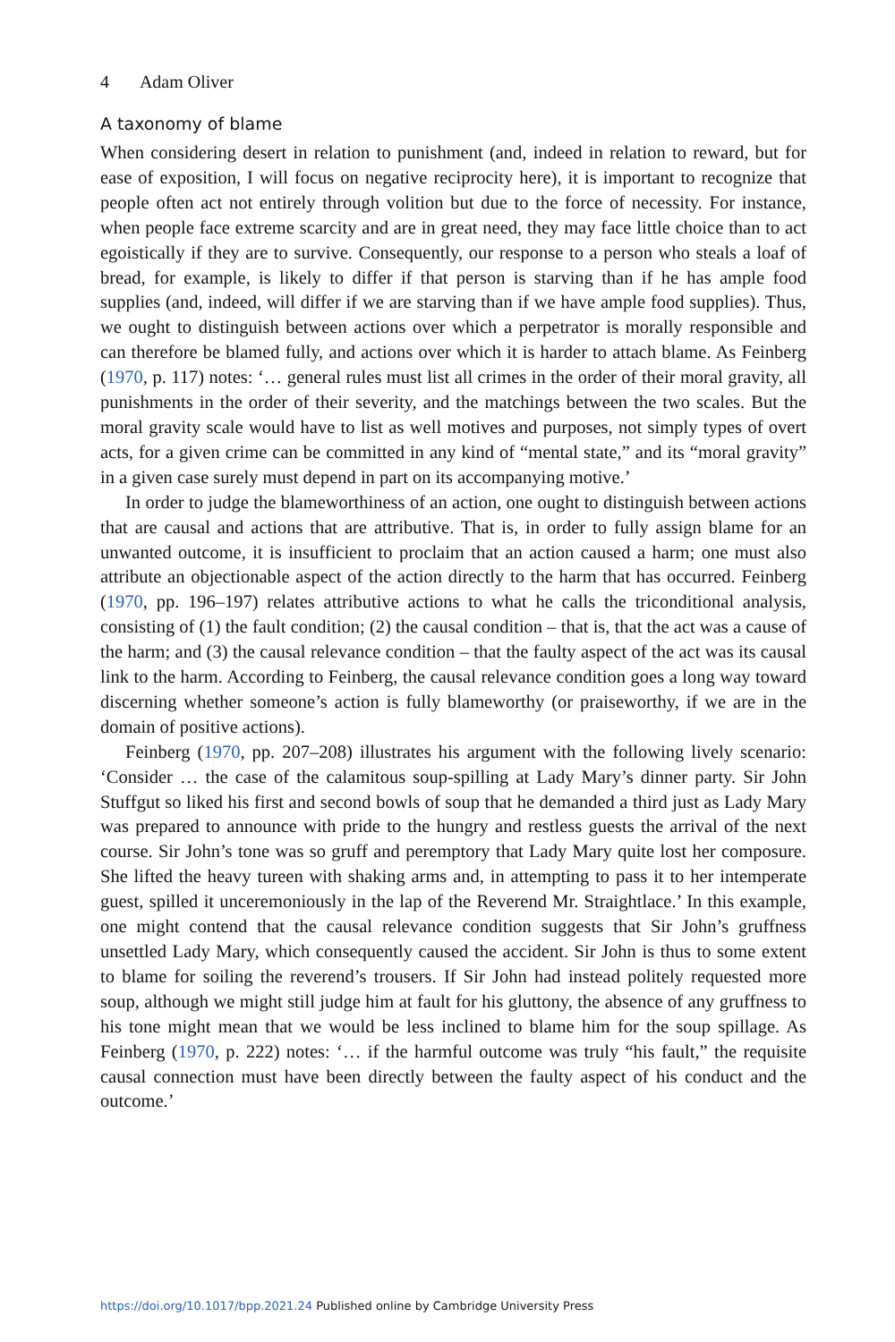4 Adam Oliver
A taxonomy of blame
When considering desert in relation to punishment (and, indeed in relation to reward, but for ease of exposition, I will focus on negative reciprocity here), it is important to recognize that people often act not entirely through volition but due to the force of necessity. For instance, when people face extreme scarcity and are in great need, they may face little choice than to act egoistically if they are to survive. Consequently, our response to a person who steals a loaf of bread, for example, is likely to differ if that person is starving than if he has ample food supplies (and, indeed, will differ if we are starving than if we have ample food supplies). Thus, we ought to distinguish between actions over which a perpetrator is morally responsible and can therefore be blamed fully, and actions over which it is harder to attach blame. As Feinberg (1970, p. 117) notes: ‘… general rules must list all crimes in the order of their moral gravity, all punishments in the order of their severity, and the matchings between the two scales. But the moral gravity scale would have to list as well motives and purposes, not simply types of overt acts, for a given crime can be committed in any kind of “mental state,” and its “moral gravity” in a given case surely must depend in part on its accompanying motive.’
In order to judge the blameworthiness of an action, one ought to distinguish between actions that are causal and actions that are attributive. That is, in order to fully assign blame for an unwanted outcome, it is insufficient to proclaim that an action caused a harm; one must also attribute an objectionable aspect of the action directly to the harm that has occurred. Feinberg (1970, pp. 196–197) relates attributive actions to what he calls the triconditional analysis, consisting of (1) the fault condition; (2) the causal condition – that is, that the act was a cause of the harm; and (3) the causal relevance condition – that the faulty aspect of the act was its causal link to the harm. According to Feinberg, the causal relevance condition goes a long way toward discerning whether someone’s action is fully blameworthy (or praiseworthy, if we are in the domain of positive actions).
Feinberg (1970, pp. 207–208) illustrates his argument with the following lively scenario: ‘Consider … the case of the calamitous soup-spilling at Lady Mary’s dinner party. Sir John Stuffgut so liked his first and second bowls of soup that he demanded a third just as Lady Mary was prepared to announce with pride to the hungry and restless guests the arrival of the next course. Sir John’s tone was so gruff and peremptory that Lady Mary quite lost her composure. She lifted the heavy tureen with shaking arms and, in attempting to pass it to her intemperate guest, spilled it unceremoniously in the lap of the Reverend Mr. Straightlace.’ In this example, one might contend that the causal relevance condition suggests that Sir John’s gruffness unsettled Lady Mary, which consequently caused the accident. Sir John is thus to some extent to blame for soiling the reverend’s trousers. If Sir John had instead politely requested more soup, although we might still judge him at fault for his gluttony, the absence of any gruffness to his tone might mean that we would be less inclined to blame him for the soup spillage. As Feinberg (1970, p. 222) notes: ‘… if the harmful outcome was truly “his fault,” the requisite causal connection must have been directly between the faulty aspect of his conduct and the outcome.’
https://doi.org/10.1017/bpp.2021.24 Published online by Cambridge University Press